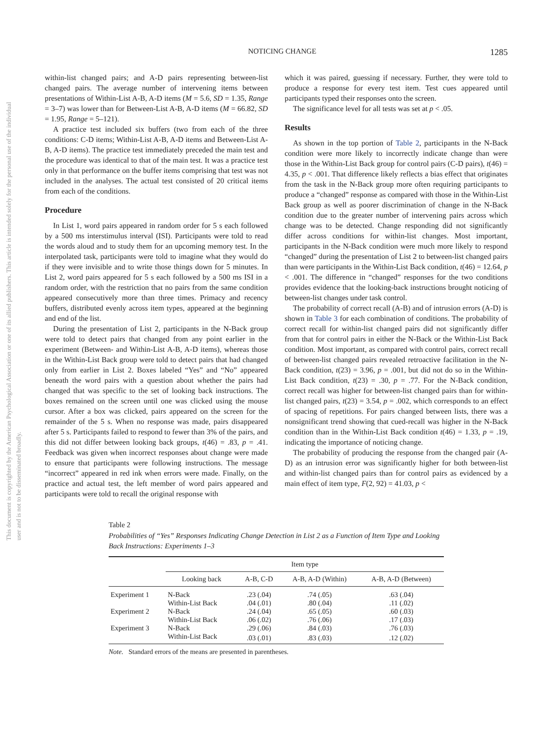This document is copyrighted by the American Psychological Association or one of its allied publishers. This article is intended solely for the personal use of the individual user and is not to be disseminated broadly.
NOTICING CHANGE
1285
within-list changed pairs; and A-D pairs representing between-list changed pairs. The average number of intervening items between presentations of Within-List A-B, A-D items (M = 5.6, SD = 1.35, Range = 3–7) was lower than for Between-List A-B, A-D items (M = 66.82, SD = 1.95, Range = 5–121).
A practice test included six buffers (two from each of the three conditions: C-D items; Within-List A-B, A-D items and Between-List A-B, A-D items). The practice test immediately preceded the main test and the procedure was identical to that of the main test. It was a practice test only in that performance on the buffer items comprising that test was not included in the analyses. The actual test consisted of 20 critical items from each of the conditions.
Procedure
In List 1, word pairs appeared in random order for 5 s each followed by a 500 ms interstimulus interval (ISI). Participants were told to read the words aloud and to study them for an upcoming memory test. In the interpolated task, participants were told to imagine what they would do if they were invisible and to write those things down for 5 minutes. In List 2, word pairs appeared for 5 s each followed by a 500 ms ISI in a random order, with the restriction that no pairs from the same condition appeared consecutively more than three times. Primacy and recency buffers, distributed evenly across item types, appeared at the beginning and end of the list.
During the presentation of List 2, participants in the N-Back group were told to detect pairs that changed from any point earlier in the experiment (Between- and Within-List A-B, A-D items), whereas those in the Within-List Back group were told to detect pairs that had changed only from earlier in List 2. Boxes labeled “Yes” and “No” appeared beneath the word pairs with a question about whether the pairs had changed that was specific to the set of looking back instructions. The boxes remained on the screen until one was clicked using the mouse cursor. After a box was clicked, pairs appeared on the screen for the remainder of the 5 s. When no response was made, pairs disappeared after 5 s. Participants failed to respond to fewer than 3% of the pairs, and this did not differ between looking back groups, t(46) = .83, p = .41. Feedback was given when incorrect responses about change were made to ensure that participants were following instructions. The message “incorrect” appeared in red ink when errors were made. Finally, on the practice and actual test, the left member of word pairs appeared and participants were told to recall the original response with
which it was paired, guessing if necessary. Further, they were told to produce a response for every test item. Test cues appeared until participants typed their responses onto the screen.
The significance level for all tests was set at p < .05.
Results
As shown in the top portion of Table 2, participants in the N-Back condition were more likely to incorrectly indicate change than were those in the Within-List Back group for control pairs (C-D pairs), t(46) = 4.35, p < .001. That difference likely reflects a bias effect that originates from the task in the N-Back group more often requiring participants to produce a “changed” response as compared with those in the Within-List Back group as well as poorer discrimination of change in the N-Back condition due to the greater number of intervening pairs across which change was to be detected. Change responding did not significantly differ across conditions for within-list changes. Most important, participants in the N-Back condition were much more likely to respond “changed” during the presentation of List 2 to between-list changed pairs than were participants in the Within-List Back condition, t(46) = 12.64, p < .001. The difference in “changed” responses for the two conditions provides evidence that the looking-back instructions brought noticing of between-list changes under task control.
The probability of correct recall (A-B) and of intrusion errors (A-D) is shown in Table 3 for each combination of conditions. The probability of correct recall for within-list changed pairs did not significantly differ from that for control pairs in either the N-Back or the Within-List Back condition. Most important, as compared with control pairs, correct recall of between-list changed pairs revealed retroactive facilitation in the N-Back condition, t(23) = 3.96, p = .001, but did not do so in the Within-List Back condition, t(23) = .30, p = .77. For the N-Back condition, correct recall was higher for between-list changed pairs than for within-list changed pairs, t(23) = 3.54, p = .002, which corresponds to an effect of spacing of repetitions. For pairs changed between lists, there was a nonsignificant trend showing that cued-recall was higher in the N-Back condition than in the Within-List Back condition t(46) = 1.33, p = .19, indicating the importance of noticing change.
The probability of producing the response from the changed pair (A-D) as an intrusion error was significantly higher for both between-list and within-list changed pairs than for control pairs as evidenced by a main effect of item type, F(2, 92) = 41.03, p <
Table 2
Probabilities of “Yes” Responses Indicating Change Detection in List 2 as a Function of Item Type and Looking Back Instructions: Experiments 1–3
| | Item type | | | |
| --- | --- | --- | --- | --- |
| | Looking back | A-B, C-D | A-B, A-D (Within) | A-B, A-D (Between) |
| Experiment 1 | N-Back | .23 (.04) | .74 (.05) | .63 (.04) |
| | Within-List Back | .04 (.01) | .80 (.04) | .11 (.02) |
| Experiment 2 | N-Back | .24 (.04) | .65 (.05) | .60 (.03) |
| | Within-List Back | .06 (.02) | .76 (.06) | .17 (.03) |
| Experiment 3 | N-Back | .29 (.06) | .84 (.03) | .76 (.03) |
| | Within-List Back | .03 (.01) | .83 (.03) | .12 (.02) |
Note. Standard errors of the means are presented in parentheses.